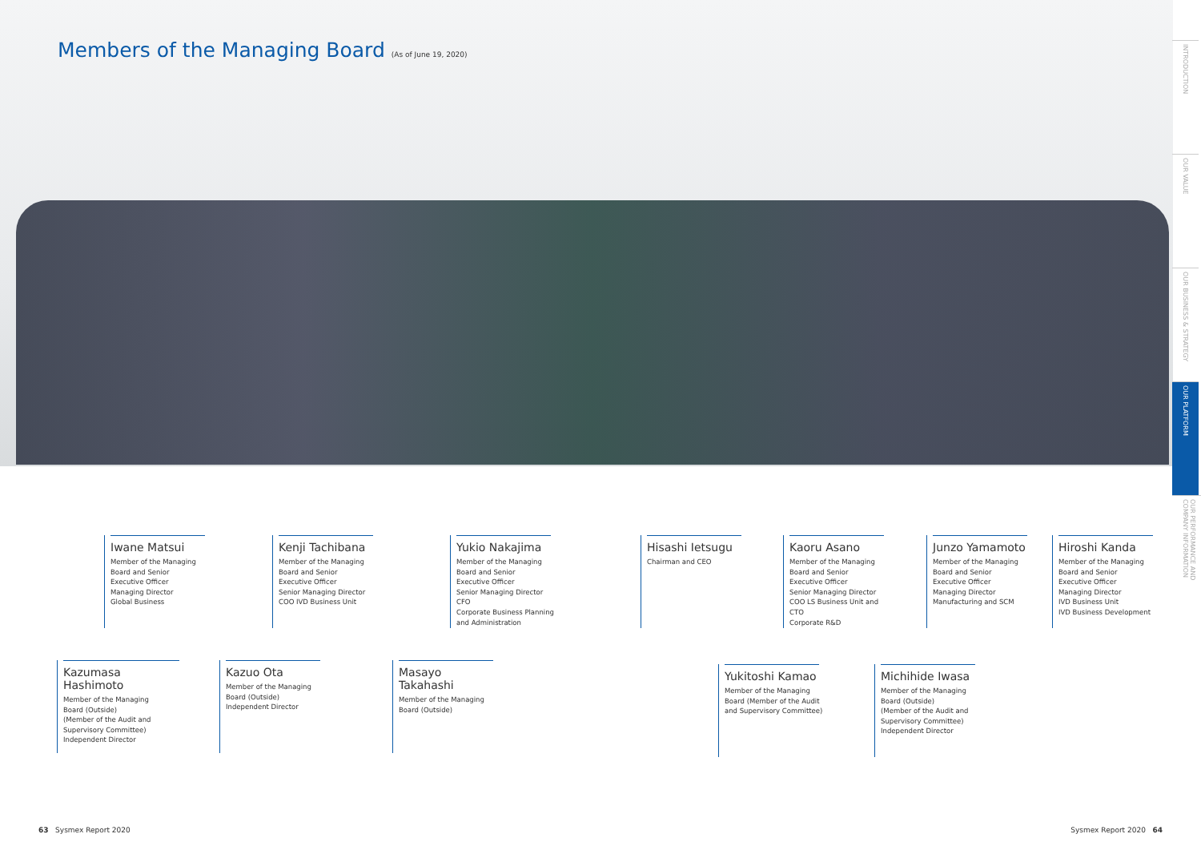Members of the Managing Board (As of June 19, 2020)
INTRODUCTION
OUR VALUE
OUR BUSINESS & STRATEGY
OUR PLATFORM
OUR PERFORMANCE AND COMPANY INFORMATION
Iwane Matsui
Member of the Managing
Board and Senior
Executive Officer
Managing Director
Global Business
Kenji Tachibana
Member of the Managing
Board and Senior
Executive Officer
Senior Managing Director
COO IVD Business Unit
Yukio Nakajima
Member of the Managing
Board and Senior
Executive Officer
Senior Managing Director
CFO
Corporate Business Planning
and Administration
Hisashi Ietsugu
Chairman and CEO
Kaoru Asano
Member of the Managing
Board and Senior
Executive Officer
Senior Managing Director
COO LS Business Unit and
CTO
Corporate R&D
Junzo Yamamoto
Member of the Managing
Board and Senior
Executive Officer
Managing Director
Manufacturing and SCM
Hiroshi Kanda
Member of the Managing
Board and Senior
Executive Officer
Managing Director
IVD Business Unit
IVD Business Development
Kazumasa Hashimoto
Member of the Managing
Board (Outside)
(Member of the Audit and
Supervisory Committee)
Independent Director
Kazuo Ota
Member of the Managing
Board (Outside)
Independent Director
Masayo Takahashi
Member of the Managing
Board (Outside)
Yukitoshi Kamao
Member of the Managing
Board (Member of the Audit
and Supervisory Committee)
Michihide Iwasa
Member of the Managing
Board (Outside)
(Member of the Audit and
Supervisory Committee)
Independent Director
63 Sysmex Report 2020 Sysmex Report 2020 64